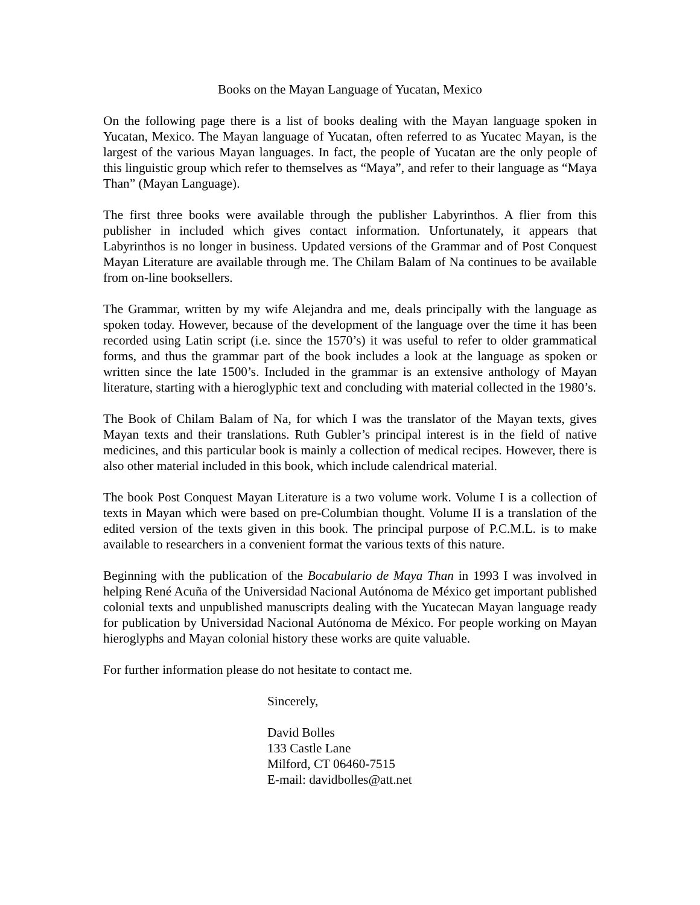Books on the Mayan Language of Yucatan, Mexico
On the following page there is a list of books dealing with the Mayan language spoken in Yucatan, Mexico. The Mayan language of Yucatan, often referred to as Yucatec Mayan, is the largest of the various Mayan languages. In fact, the people of Yucatan are the only people of this linguistic group which refer to themselves as “Maya”, and refer to their language as “Maya Than” (Mayan Language).
The first three books were available through the publisher Labyrinthos. A flier from this publisher in included which gives contact information. Unfortunately, it appears that Labyrinthos is no longer in business. Updated versions of the Grammar and of Post Conquest Mayan Literature are available through me. The Chilam Balam of Na continues to be available from on-line booksellers.
The Grammar, written by my wife Alejandra and me, deals principally with the language as spoken today. However, because of the development of the language over the time it has been recorded using Latin script (i.e. since the 1570’s) it was useful to refer to older grammatical forms, and thus the grammar part of the book includes a look at the language as spoken or written since the late 1500’s. Included in the grammar is an extensive anthology of Mayan literature, starting with a hieroglyphic text and concluding with material collected in the 1980’s.
The Book of Chilam Balam of Na, for which I was the translator of the Mayan texts, gives Mayan texts and their translations. Ruth Gubler’s principal interest is in the field of native medicines, and this particular book is mainly a collection of medical recipes. However, there is also other material included in this book, which include calendrical material.
The book Post Conquest Mayan Literature is a two volume work. Volume I is a collection of texts in Mayan which were based on pre-Columbian thought. Volume II is a translation of the edited version of the texts given in this book. The principal purpose of P.C.M.L. is to make available to researchers in a convenient format the various texts of this nature.
Beginning with the publication of the Bocabulario de Maya Than in 1993 I was involved in helping René Acuña of the Universidad Nacional Autónoma de México get important published colonial texts and unpublished manuscripts dealing with the Yucatecan Mayan language ready for publication by Universidad Nacional Autónoma de México. For people working on Mayan hieroglyphs and Mayan colonial history these works are quite valuable.
For further information please do not hesitate to contact me.
Sincerely,
David Bolles
133 Castle Lane
Milford, CT 06460-7515
E-mail: davidbolles@att.net